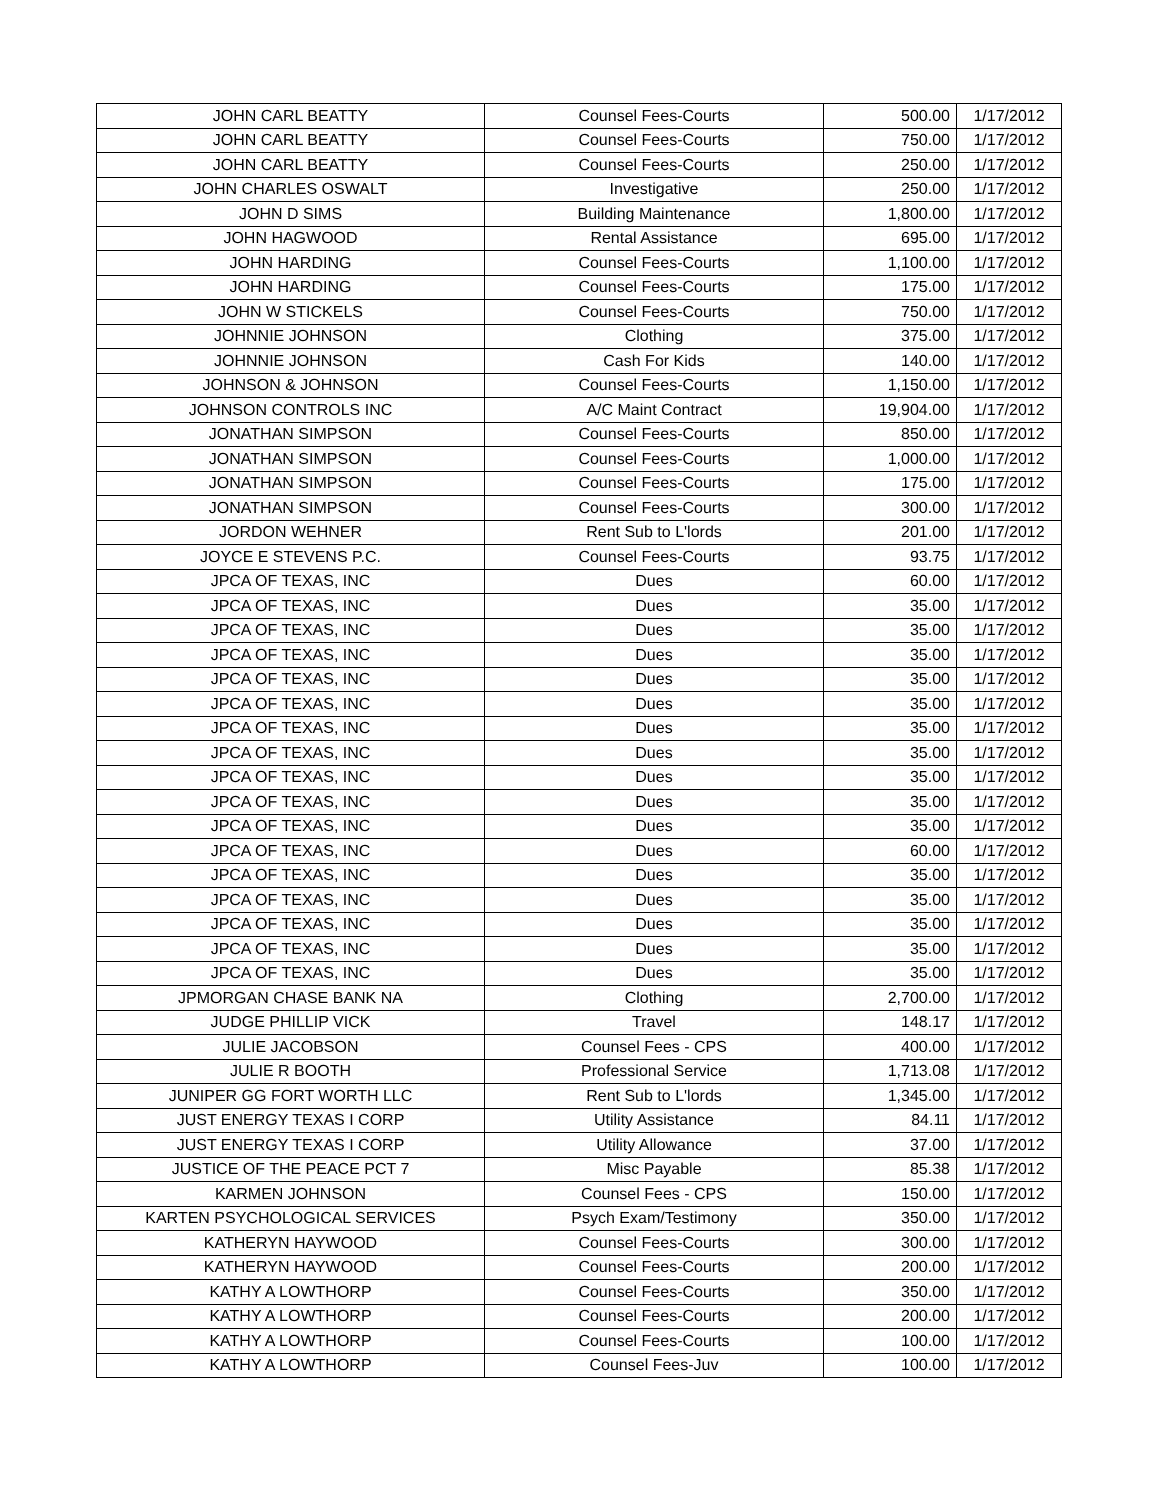| JOHN CARL BEATTY | Counsel Fees-Courts | 500.00 | 1/17/2012 |
| JOHN CARL BEATTY | Counsel Fees-Courts | 750.00 | 1/17/2012 |
| JOHN CARL BEATTY | Counsel Fees-Courts | 250.00 | 1/17/2012 |
| JOHN CHARLES OSWALT | Investigative | 250.00 | 1/17/2012 |
| JOHN D SIMS | Building Maintenance | 1,800.00 | 1/17/2012 |
| JOHN HAGWOOD | Rental Assistance | 695.00 | 1/17/2012 |
| JOHN HARDING | Counsel Fees-Courts | 1,100.00 | 1/17/2012 |
| JOHN HARDING | Counsel Fees-Courts | 175.00 | 1/17/2012 |
| JOHN W STICKELS | Counsel Fees-Courts | 750.00 | 1/17/2012 |
| JOHNNIE JOHNSON | Clothing | 375.00 | 1/17/2012 |
| JOHNNIE JOHNSON | Cash For Kids | 140.00 | 1/17/2012 |
| JOHNSON & JOHNSON | Counsel Fees-Courts | 1,150.00 | 1/17/2012 |
| JOHNSON CONTROLS INC | A/C Maint Contract | 19,904.00 | 1/17/2012 |
| JONATHAN SIMPSON | Counsel Fees-Courts | 850.00 | 1/17/2012 |
| JONATHAN SIMPSON | Counsel Fees-Courts | 1,000.00 | 1/17/2012 |
| JONATHAN SIMPSON | Counsel Fees-Courts | 175.00 | 1/17/2012 |
| JONATHAN SIMPSON | Counsel Fees-Courts | 300.00 | 1/17/2012 |
| JORDON WEHNER | Rent Sub to L'lords | 201.00 | 1/17/2012 |
| JOYCE E STEVENS P.C. | Counsel Fees-Courts | 93.75 | 1/17/2012 |
| JPCA OF TEXAS, INC | Dues | 60.00 | 1/17/2012 |
| JPCA OF TEXAS, INC | Dues | 35.00 | 1/17/2012 |
| JPCA OF TEXAS, INC | Dues | 35.00 | 1/17/2012 |
| JPCA OF TEXAS, INC | Dues | 35.00 | 1/17/2012 |
| JPCA OF TEXAS, INC | Dues | 35.00 | 1/17/2012 |
| JPCA OF TEXAS, INC | Dues | 35.00 | 1/17/2012 |
| JPCA OF TEXAS, INC | Dues | 35.00 | 1/17/2012 |
| JPCA OF TEXAS, INC | Dues | 35.00 | 1/17/2012 |
| JPCA OF TEXAS, INC | Dues | 35.00 | 1/17/2012 |
| JPCA OF TEXAS, INC | Dues | 35.00 | 1/17/2012 |
| JPCA OF TEXAS, INC | Dues | 35.00 | 1/17/2012 |
| JPCA OF TEXAS, INC | Dues | 60.00 | 1/17/2012 |
| JPCA OF TEXAS, INC | Dues | 35.00 | 1/17/2012 |
| JPCA OF TEXAS, INC | Dues | 35.00 | 1/17/2012 |
| JPCA OF TEXAS, INC | Dues | 35.00 | 1/17/2012 |
| JPCA OF TEXAS, INC | Dues | 35.00 | 1/17/2012 |
| JPCA OF TEXAS, INC | Dues | 35.00 | 1/17/2012 |
| JPMORGAN CHASE BANK NA | Clothing | 2,700.00 | 1/17/2012 |
| JUDGE PHILLIP VICK | Travel | 148.17 | 1/17/2012 |
| JULIE JACOBSON | Counsel Fees - CPS | 400.00 | 1/17/2012 |
| JULIE R BOOTH | Professional Service | 1,713.08 | 1/17/2012 |
| JUNIPER GG FORT WORTH LLC | Rent Sub to L'lords | 1,345.00 | 1/17/2012 |
| JUST ENERGY TEXAS I CORP | Utility Assistance | 84.11 | 1/17/2012 |
| JUST ENERGY TEXAS I CORP | Utility Allowance | 37.00 | 1/17/2012 |
| JUSTICE OF THE PEACE PCT 7 | Misc Payable | 85.38 | 1/17/2012 |
| KARMEN JOHNSON | Counsel Fees - CPS | 150.00 | 1/17/2012 |
| KARTEN PSYCHOLOGICAL SERVICES | Psych Exam/Testimony | 350.00 | 1/17/2012 |
| KATHERYN HAYWOOD | Counsel Fees-Courts | 300.00 | 1/17/2012 |
| KATHERYN HAYWOOD | Counsel Fees-Courts | 200.00 | 1/17/2012 |
| KATHY A LOWTHORP | Counsel Fees-Courts | 350.00 | 1/17/2012 |
| KATHY A LOWTHORP | Counsel Fees-Courts | 200.00 | 1/17/2012 |
| KATHY A LOWTHORP | Counsel Fees-Courts | 100.00 | 1/17/2012 |
| KATHY A LOWTHORP | Counsel Fees-Juv | 100.00 | 1/17/2012 |